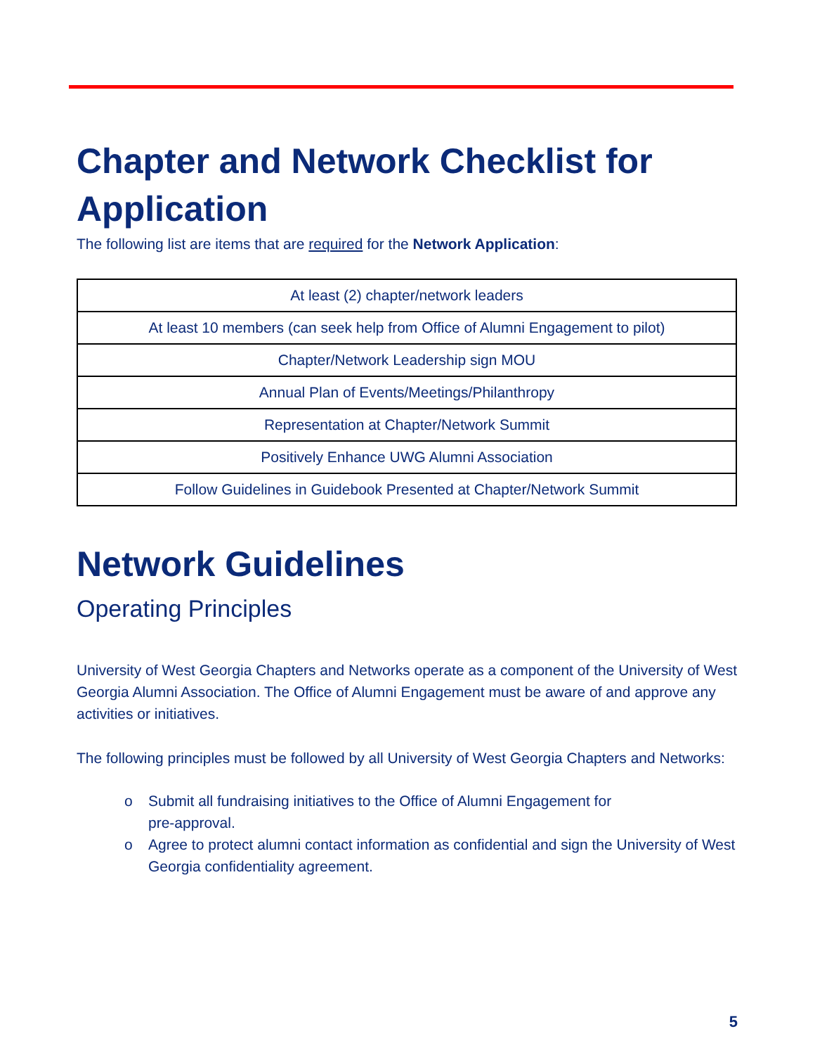Chapter and Network Checklist for Application
The following list are items that are required for the Network Application:
| At least (2) chapter/network leaders |
| At least 10 members (can seek help from Office of Alumni Engagement to pilot) |
| Chapter/Network Leadership sign MOU |
| Annual Plan of Events/Meetings/Philanthropy |
| Representation at Chapter/Network Summit |
| Positively Enhance UWG Alumni Association |
| Follow Guidelines in Guidebook Presented at Chapter/Network Summit |
Network Guidelines
Operating Principles
University of West Georgia Chapters and Networks operate as a component of the University of West Georgia Alumni Association. The Office of Alumni Engagement must be aware of and approve any activities or initiatives.
The following principles must be followed by all University of West Georgia Chapters and Networks:
o Submit all fundraising initiatives to the Office of Alumni Engagement for
pre-approval.
o Agree to protect alumni contact information as confidential and sign the University of West Georgia confidentiality agreement.
5